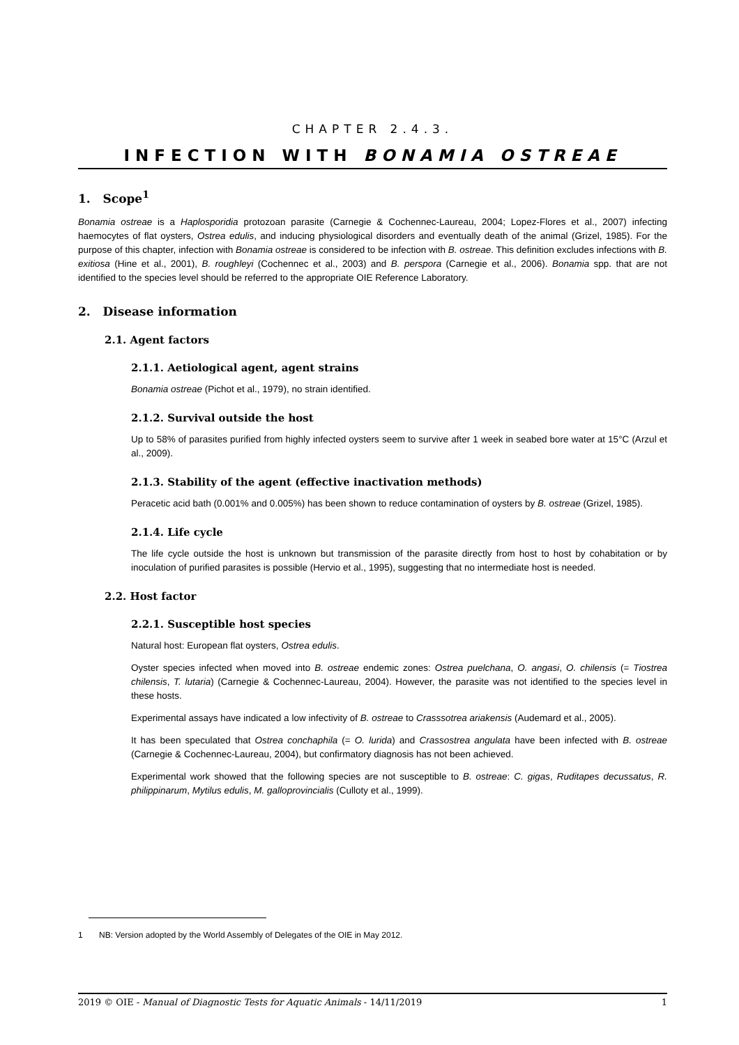CHAPTER 2.4.3.
INFECTION WITH BONAMIA OSTREAE
1. Scope<sup>1</sup>
Bonamia ostreae is a Haplosporidia protozoan parasite (Carnegie & Cochennec-Laureau, 2004; Lopez-Flores et al., 2007) infecting haemocytes of flat oysters, Ostrea edulis, and inducing physiological disorders and eventually death of the animal (Grizel, 1985). For the purpose of this chapter, infection with Bonamia ostreae is considered to be infection with B. ostreae. This definition excludes infections with B. exitiosa (Hine et al., 2001), B. roughleyi (Cochennec et al., 2003) and B. perspora (Carnegie et al., 2006). Bonamia spp. that are not identified to the species level should be referred to the appropriate OIE Reference Laboratory.
2. Disease information
2.1. Agent factors
2.1.1. Aetiological agent, agent strains
Bonamia ostreae (Pichot et al., 1979), no strain identified.
2.1.2. Survival outside the host
Up to 58% of parasites purified from highly infected oysters seem to survive after 1 week in seabed bore water at 15°C (Arzul et al., 2009).
2.1.3. Stability of the agent (effective inactivation methods)
Peracetic acid bath (0.001% and 0.005%) has been shown to reduce contamination of oysters by B. ostreae (Grizel, 1985).
2.1.4. Life cycle
The life cycle outside the host is unknown but transmission of the parasite directly from host to host by cohabitation or by inoculation of purified parasites is possible (Hervio et al., 1995), suggesting that no intermediate host is needed.
2.2. Host factor
2.2.1. Susceptible host species
Natural host: European flat oysters, Ostrea edulis.
Oyster species infected when moved into B. ostreae endemic zones: Ostrea puelchana, O. angasi, O. chilensis (= Tiostrea chilensis, T. lutaria) (Carnegie & Cochennec-Laureau, 2004). However, the parasite was not identified to the species level in these hosts.
Experimental assays have indicated a low infectivity of B. ostreae to Crasssotrea ariakensis (Audemard et al., 2005).
It has been speculated that Ostrea conchaphila (= O. lurida) and Crassostrea angulata have been infected with B. ostreae (Carnegie & Cochennec-Laureau, 2004), but confirmatory diagnosis has not been achieved.
Experimental work showed that the following species are not susceptible to B. ostreae: C. gigas, Ruditapes decussatus, R. philippinarum, Mytilus edulis, M. galloprovincialis (Culloty et al., 1999).
1 NB: Version adopted by the World Assembly of Delegates of the OIE in May 2012.
2019 © OIE - Manual of Diagnostic Tests for Aquatic Animals - 14/11/2019 1